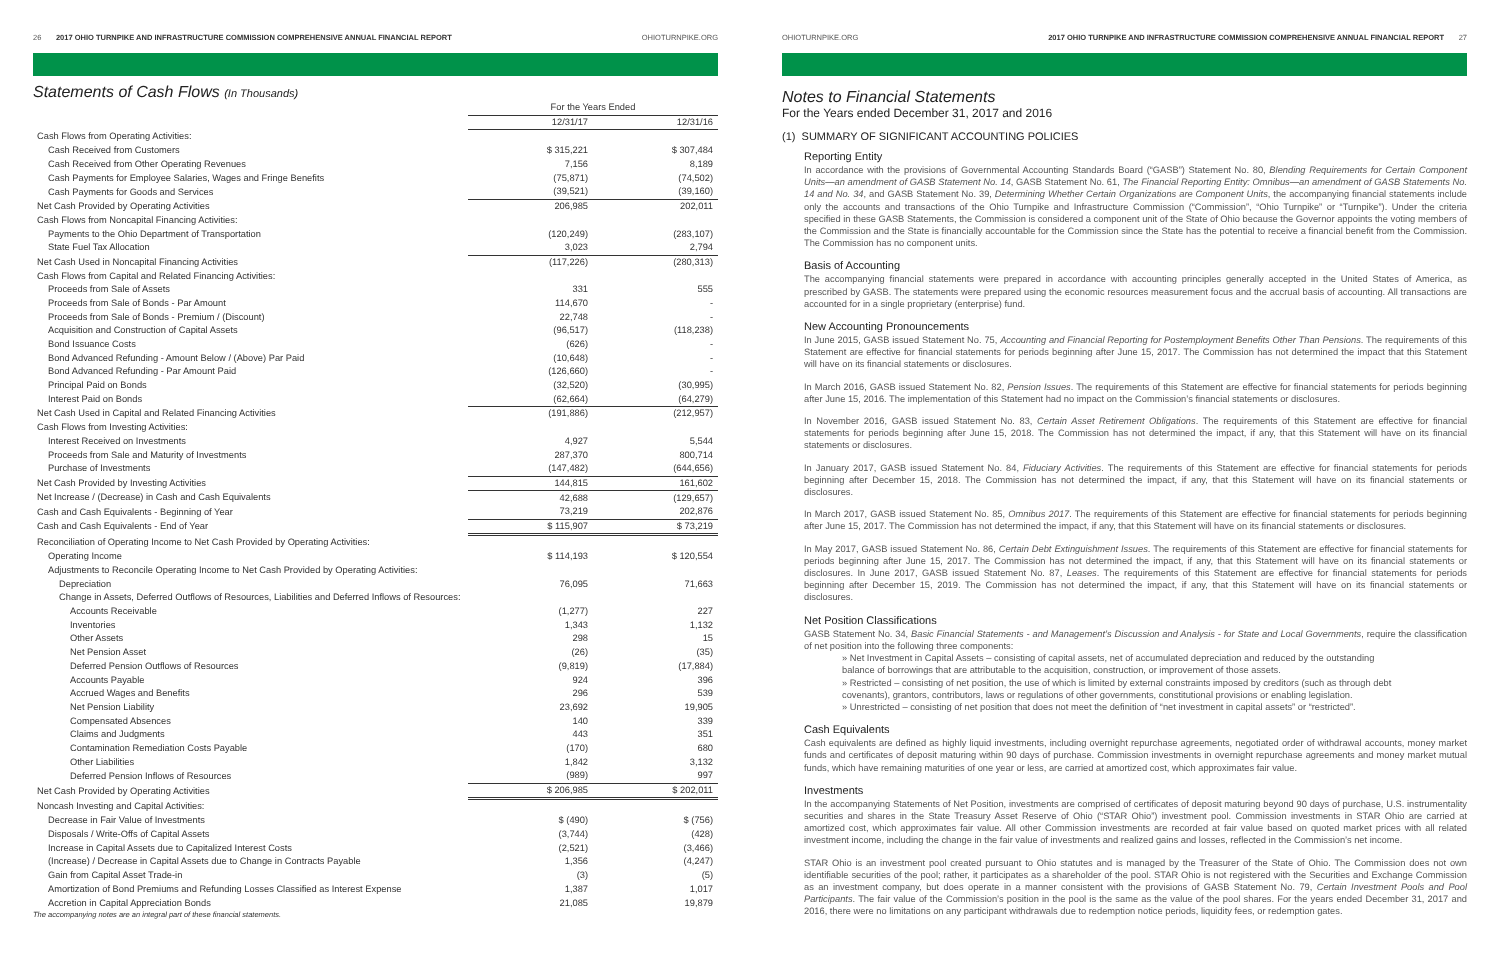26 2017 OHIO TURNPIKE AND INFRASTRUCTURE COMMISSION COMPREHENSIVE ANNUAL FINANCIAL REPORT OHIOTURNPIKE.ORG
Statements of Cash Flows (In Thousands)
| | For the Years Ended | |
| | 12/31/17 | 12/31/16 |
| Cash Flows from Operating Activities: | | |
| Cash Received from Customers | $ 315,221 | $ 307,484 |
| Cash Received from Other Operating Revenues | 7,156 | 8,189 |
| Cash Payments for Employee Salaries, Wages and Fringe Benefits | (75,871) | (74,502) |
| Cash Payments for Goods and Services | (39,521) | (39,160) |
| Net Cash Provided by Operating Activities | 206,985 | 202,011 |
| Cash Flows from Noncapital Financing Activities: | | |
| Payments to the Ohio Department of Transportation | (120,249) | (283,107) |
| State Fuel Tax Allocation | 3,023 | 2,794 |
| Net Cash Used in Noncapital Financing Activities | (117,226) | (280,313) |
| Cash Flows from Capital and Related Financing Activities: | | |
| Proceeds from Sale of Assets | 331 | 555 |
| Proceeds from Sale of Bonds - Par Amount | 114,670 | - |
| Proceeds from Sale of Bonds - Premium / (Discount) | 22,748 | - |
| Acquisition and Construction of Capital Assets | (96,517) | (118,238) |
| Bond Issuance Costs | (626) | - |
| Bond Advanced Refunding - Amount Below / (Above) Par Paid | (10,648) | - |
| Bond Advanced Refunding - Par Amount Paid | (126,660) | - |
| Principal Paid on Bonds | (32,520) | (30,995) |
| Interest Paid on Bonds | (62,664) | (64,279) |
| Net Cash Used in Capital and Related Financing Activities | (191,886) | (212,957) |
| Cash Flows from Investing Activities: | | |
| Interest Received on Investments | 4,927 | 5,544 |
| Proceeds from Sale and Maturity of Investments | 287,370 | 800,714 |
| Purchase of Investments | (147,482) | (644,656) |
| Net Cash Provided by Investing Activities | 144,815 | 161,602 |
| Net Increase / (Decrease) in Cash and Cash Equivalents | 42,688 | (129,657) |
| Cash and Cash Equivalents - Beginning of Year | 73,219 | 202,876 |
| Cash and Cash Equivalents - End of Year | $ 115,907 | $ 73,219 |
| Reconciliation of Operating Income to Net Cash Provided by Operating Activities: | | |
| Operating Income | $ 114,193 | $ 120,554 |
| Adjustments to Reconcile Operating Income to Net Cash Provided by Operating Activities: | | |
| Depreciation | 76,095 | 71,663 |
| Change in Assets, Deferred Outflows of Resources, Liabilities and Deferred Inflows of Resources: | | |
| Accounts Receivable | (1,277) | 227 |
| Inventories | 1,343 | 1,132 |
| Other Assets | 298 | 15 |
| Net Pension Asset | (26) | (35) |
| Deferred Pension Outflows of Resources | (9,819) | (17,884) |
| Accounts Payable | 924 | 396 |
| Accrued Wages and Benefits | 296 | 539 |
| Net Pension Liability | 23,692 | 19,905 |
| Compensated Absences | 140 | 339 |
| Claims and Judgments | 443 | 351 |
| Contamination Remediation Costs Payable | (170) | 680 |
| Other Liabilities | 1,842 | 3,132 |
| Deferred Pension Inflows of Resources | (989) | 997 |
| Net Cash Provided by Operating Activities | $ 206,985 | $ 202,011 |
| Noncash Investing and Capital Activities: | | |
| Decrease in Fair Value of Investments | $ (490) | $ (756) |
| Disposals / Write-Offs of Capital Assets | (3,744) | (428) |
| Increase in Capital Assets due to Capitalized Interest Costs | (2,521) | (3,466) |
| (Increase) / Decrease in Capital Assets due to Change in Contracts Payable | 1,356 | (4,247) |
| Gain from Capital Asset Trade-in | (3) | (5) |
| Amortization of Bond Premiums and Refunding Losses Classified as Interest Expense | 1,387 | 1,017 |
| Accretion in Capital Appreciation Bonds | 21,085 | 19,879 |
The accompanying notes are an integral part of these financial statements.
OHIOTURNPIKE.ORG 2017 OHIO TURNPIKE AND INFRASTRUCTURE COMMISSION COMPREHENSIVE ANNUAL FINANCIAL REPORT 27
Notes to Financial Statements
For the Years ended December 31, 2017 and 2016
(1) SUMMARY OF SIGNIFICANT ACCOUNTING POLICIES
Reporting Entity
In accordance with the provisions of Governmental Accounting Standards Board (“GASB”) Statement No. 80, Blending Requirements for Certain Component Units—an amendment of GASB Statement No. 14, GASB Statement No. 61, The Financial Reporting Entity: Omnibus—an amendment of GASB Statements No. 14 and No. 34, and GASB Statement No. 39, Determining Whether Certain Organizations are Component Units, the accompanying financial statements include only the accounts and transactions of the Ohio Turnpike and Infrastructure Commission (“Commission”, “Ohio Turnpike” or “Turnpike”). Under the criteria specified in these GASB Statements, the Commission is considered a component unit of the State of Ohio because the Governor appoints the voting members of the Commission and the State is financially accountable for the Commission since the State has the potential to receive a financial benefit from the Commission. The Commission has no component units.
Basis of Accounting
The accompanying financial statements were prepared in accordance with accounting principles generally accepted in the United States of America, as prescribed by GASB. The statements were prepared using the economic resources measurement focus and the accrual basis of accounting. All transactions are accounted for in a single proprietary (enterprise) fund.
New Accounting Pronouncements
In June 2015, GASB issued Statement No. 75, Accounting and Financial Reporting for Postemployment Benefits Other Than Pensions. The requirements of this Statement are effective for financial statements for periods beginning after June 15, 2017. The Commission has not determined the impact that this Statement will have on its financial statements or disclosures.
In March 2016, GASB issued Statement No. 82, Pension Issues. The requirements of this Statement are effective for financial statements for periods beginning after June 15, 2016. The implementation of this Statement had no impact on the Commission’s financial statements or disclosures.
In November 2016, GASB issued Statement No. 83, Certain Asset Retirement Obligations. The requirements of this Statement are effective for financial statements for periods beginning after June 15, 2018. The Commission has not determined the impact, if any, that this Statement will have on its financial statements or disclosures.
In January 2017, GASB issued Statement No. 84, Fiduciary Activities. The requirements of this Statement are effective for financial statements for periods beginning after December 15, 2018. The Commission has not determined the impact, if any, that this Statement will have on its financial statements or disclosures.
In March 2017, GASB issued Statement No. 85, Omnibus 2017. The requirements of this Statement are effective for financial statements for periods beginning after June 15, 2017. The Commission has not determined the impact, if any, that this Statement will have on its financial statements or disclosures.
In May 2017, GASB issued Statement No. 86, Certain Debt Extinguishment Issues. The requirements of this Statement are effective for financial statements for periods beginning after June 15, 2017. The Commission has not determined the impact, if any, that this Statement will have on its financial statements or disclosures. In June 2017, GASB issued Statement No. 87, Leases. The requirements of this Statement are effective for financial statements for periods beginning after December 15, 2019. The Commission has not determined the impact, if any, that this Statement will have on its financial statements or disclosures.
Net Position Classifications
GASB Statement No. 34, Basic Financial Statements - and Management’s Discussion and Analysis - for State and Local Governments, require the classification of net position into the following three components:
» Net Investment in Capital Assets – consisting of capital assets, net of accumulated depreciation and reduced by the outstanding balance of borrowings that are attributable to the acquisition, construction, or improvement of those assets.
» Restricted – consisting of net position, the use of which is limited by external constraints imposed by creditors (such as through debt covenants), grantors, contributors, laws or regulations of other governments, constitutional provisions or enabling legislation.
» Unrestricted – consisting of net position that does not meet the definition of “net investment in capital assets” or “restricted”.
Cash Equivalents
Cash equivalents are defined as highly liquid investments, including overnight repurchase agreements, negotiated order of withdrawal accounts, money market funds and certificates of deposit maturing within 90 days of purchase. Commission investments in overnight repurchase agreements and money market mutual funds, which have remaining maturities of one year or less, are carried at amortized cost, which approximates fair value.
Investments
In the accompanying Statements of Net Position, investments are comprised of certificates of deposit maturing beyond 90 days of purchase, U.S. instrumentality securities and shares in the State Treasury Asset Reserve of Ohio (“STAR Ohio”) investment pool. Commission investments in STAR Ohio are carried at amortized cost, which approximates fair value. All other Commission investments are recorded at fair value based on quoted market prices with all related investment income, including the change in the fair value of investments and realized gains and losses, reflected in the Commission’s net income.
STAR Ohio is an investment pool created pursuant to Ohio statutes and is managed by the Treasurer of the State of Ohio. The Commission does not own identifiable securities of the pool; rather, it participates as a shareholder of the pool. STAR Ohio is not registered with the Securities and Exchange Commission as an investment company, but does operate in a manner consistent with the provisions of GASB Statement No. 79, Certain Investment Pools and Pool Participants. The fair value of the Commission’s position in the pool is the same as the value of the pool shares. For the years ended December 31, 2017 and 2016, there were no limitations on any participant withdrawals due to redemption notice periods, liquidity fees, or redemption gates.